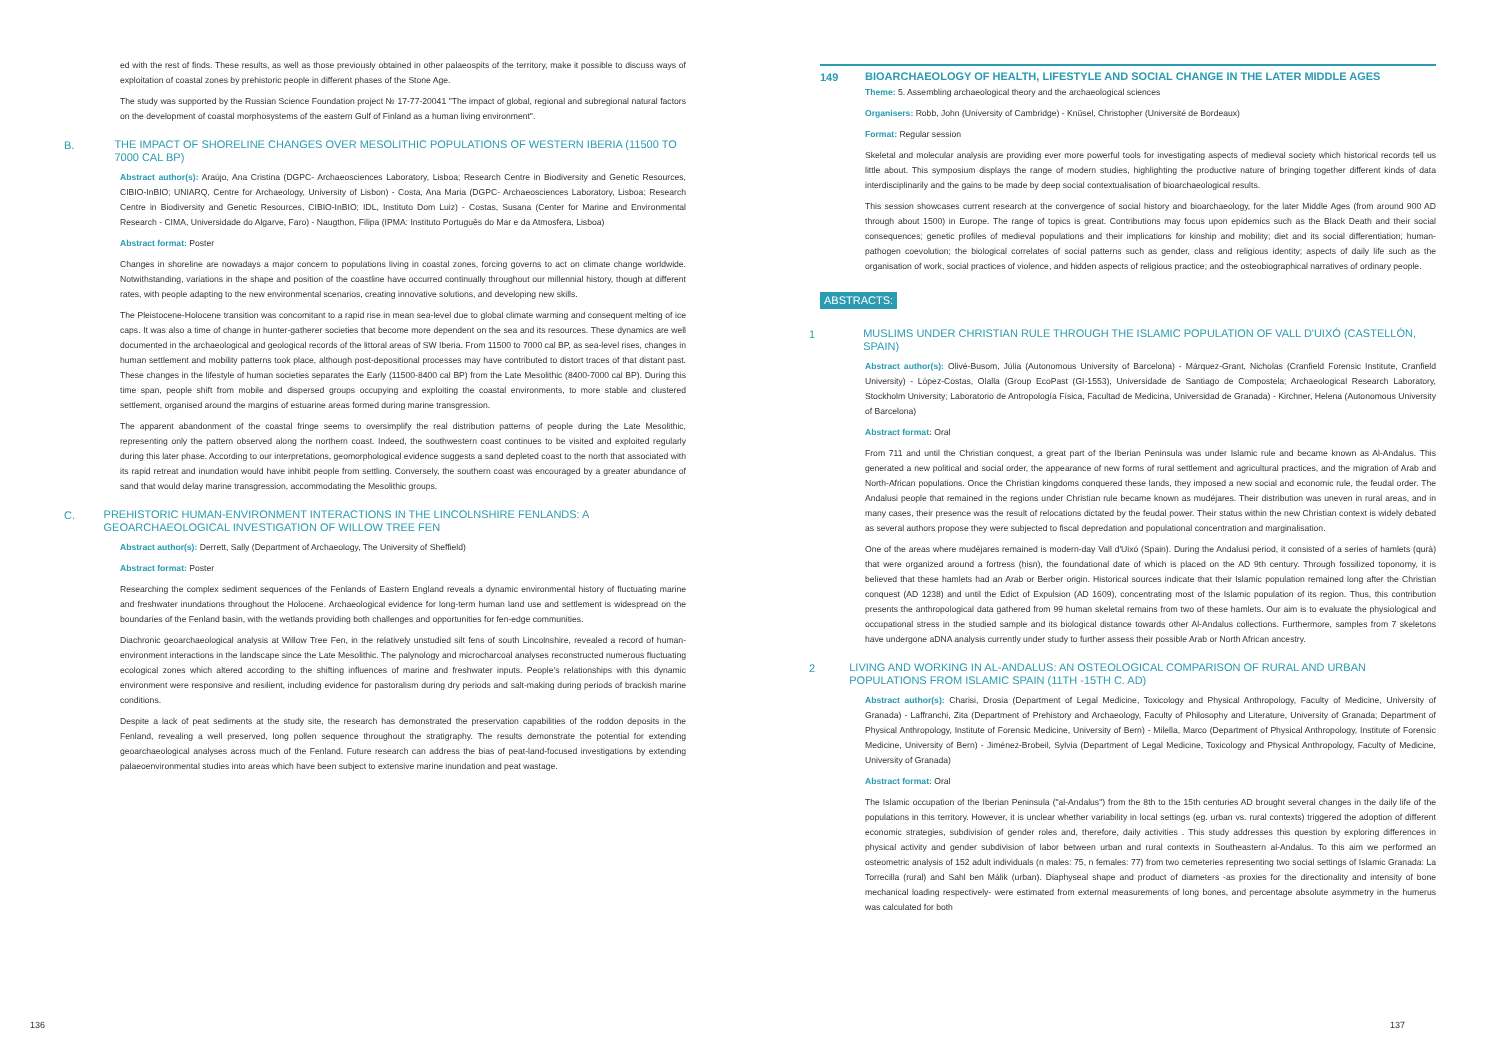ed with the rest of finds. These results, as well as those previously obtained in other palaeospits of the territory, make it possible to discuss ways of exploitation of coastal zones by prehistoric people in different phases of the Stone Age.
The study was supported by the Russian Science Foundation project № 17-77-20041 "The impact of global, regional and subregional natural factors on the development of coastal morphosystems of the eastern Gulf of Finland as a human living environment".
B.
THE IMPACT OF SHORELINE CHANGES OVER MESOLITHIC POPULATIONS OF WESTERN IBERIA (11500 TO 7000 CAL BP)
Abstract author(s): Araújo, Ana Cristina (DGPC- Archaeosciences Laboratory, Lisboa; Research Centre in Biodiversity and Genetic Resources, CIBIO-InBIO; UNIARQ, Centre for Archaeology, University of Lisbon) - Costa, Ana Maria (DGPC- Archaeosciences Laboratory, Lisboa; Research Centre in Biodiversity and Genetic Resources, CIBIO-InBIO; IDL, Instituto Dom Luiz) - Costas, Susana (Center for Marine and Environmental Research - CIMA, Universidade do Algarve, Faro) - Naugthon, Filipa (IPMA: Instituto Português do Mar e da Atmosfera, Lisboa)
Abstract format: Poster
Changes in shoreline are nowadays a major concern to populations living in coastal zones, forcing governs to act on climate change worldwide. Notwithstanding, variations in the shape and position of the coastline have occurred continually throughout our millennial history, though at different rates, with people adapting to the new environmental scenarios, creating innovative solutions, and developing new skills.
The Pleistocene-Holocene transition was concomitant to a rapid rise in mean sea-level due to global climate warming and consequent melting of ice caps. It was also a time of change in hunter-gatherer societies that become more dependent on the sea and its resources. These dynamics are well documented in the archaeological and geological records of the littoral areas of SW Iberia. From 11500 to 7000 cal BP, as sea-level rises, changes in human settlement and mobility patterns took place, although post-depositional processes may have contributed to distort traces of that distant past. These changes in the lifestyle of human societies separates the Early (11500-8400 cal BP) from the Late Mesolithic (8400-7000 cal BP). During this time span, people shift from mobile and dispersed groups occupying and exploiting the coastal environments, to more stable and clustered settlement, organised around the margins of estuarine areas formed during marine transgression.
The apparent abandonment of the coastal fringe seems to oversimplify the real distribution patterns of people during the Late Mesolithic, representing only the pattern observed along the northern coast. Indeed, the southwestern coast continues to be visited and exploited regularly during this later phase. According to our interpretations, geomorphological evidence suggests a sand depleted coast to the north that associated with its rapid retreat and inundation would have inhibit people from settling. Conversely, the southern coast was encouraged by a greater abundance of sand that would delay marine transgression, accommodating the Mesolithic groups.
C.
PREHISTORIC HUMAN-ENVIRONMENT INTERACTIONS IN THE LINCOLNSHIRE FENLANDS: A GEOARCHAEOLOGICAL INVESTIGATION OF WILLOW TREE FEN
Abstract author(s): Derrett, Sally (Department of Archaeology, The University of Sheffield)
Abstract format: Poster
Researching the complex sediment sequences of the Fenlands of Eastern England reveals a dynamic environmental history of fluctuating marine and freshwater inundations throughout the Holocene. Archaeological evidence for long-term human land use and settlement is widespread on the boundaries of the Fenland basin, with the wetlands providing both challenges and opportunities for fen-edge communities.
Diachronic geoarchaeological analysis at Willow Tree Fen, in the relatively unstudied silt fens of south Lincolnshire, revealed a record of human-environment interactions in the landscape since the Late Mesolithic. The palynology and microcharcoal analyses reconstructed numerous fluctuating ecological zones which altered according to the shifting influences of marine and freshwater inputs. People's relationships with this dynamic environment were responsive and resilient, including evidence for pastoralism during dry periods and salt-making during periods of brackish marine conditions.
Despite a lack of peat sediments at the study site, the research has demonstrated the preservation capabilities of the roddon deposits in the Fenland, revealing a well preserved, long pollen sequence throughout the stratigraphy. The results demonstrate the potential for extending geoarchaeological analyses across much of the Fenland. Future research can address the bias of peat-land-focused investigations by extending palaeoenvironmental studies into areas which have been subject to extensive marine inundation and peat wastage.
136
149
BIOARCHAEOLOGY OF HEALTH, LIFESTYLE AND SOCIAL CHANGE IN THE LATER MIDDLE AGES
Theme: 5. Assembling archaeological theory and the archaeological sciences
Organisers: Robb, John (University of Cambridge) - Knüsel, Christopher (Université de Bordeaux)
Format: Regular session
Skeletal and molecular analysis are providing ever more powerful tools for investigating aspects of medieval society which historical records tell us little about. This symposium displays the range of modern studies, highlighting the productive nature of bringing together different kinds of data interdisciplinarily and the gains to be made by deep social contextualisation of bioarchaeological results.
This session showcases current research at the convergence of social history and bioarchaeology, for the later Middle Ages (from around 900 AD through about 1500) in Europe. The range of topics is great. Contributions may focus upon epidemics such as the Black Death and their social consequences; genetic profiles of medieval populations and their implications for kinship and mobility; diet and its social differentiation; human-pathogen coevolution; the biological correlates of social patterns such as gender, class and religious identity; aspects of daily life such as the organisation of work, social practices of violence, and hidden aspects of religious practice; and the osteobiographical narratives of ordinary people.
ABSTRACTS:
1
MUSLIMS UNDER CHRISTIAN RULE THROUGH THE ISLAMIC POPULATION OF VALL D'UIXÓ (CASTELLÓN, SPAIN)
Abstract author(s): Olivé-Busom, Júlia (Autonomous University of Barcelona) - Márquez-Grant, Nicholas (Cranfield Forensic Institute, Cranfield University) - López-Costas, Olalla (Group EcoPast (GI-1553), Universidade de Santiago de Compostela; Archaeological Research Laboratory, Stockholm University; Laboratorio de Antropología Física, Facultad de Medicina, Universidad de Granada) - Kirchner, Helena (Autonomous University of Barcelona)
Abstract format: Oral
From 711 and until the Christian conquest, a great part of the Iberian Peninsula was under Islamic rule and became known as Al-Andalus. This generated a new political and social order, the appearance of new forms of rural settlement and agricultural practices, and the migration of Arab and North-African populations. Once the Christian kingdoms conquered these lands, they imposed a new social and economic rule, the feudal order. The Andalusi people that remained in the regions under Christian rule became known as mudéjares. Their distribution was uneven in rural areas, and in many cases, their presence was the result of relocations dictated by the feudal power. Their status within the new Christian context is widely debated as several authors propose they were subjected to fiscal depredation and populational concentration and marginalisation.
One of the areas where mudéjares remained is modern-day Vall d'Uixó (Spain). During the Andalusi period, it consisted of a series of hamlets (qurà) that were organized around a fortress (ḥiṣn), the foundational date of which is placed on the AD 9th century. Through fossilized toponomy, it is believed that these hamlets had an Arab or Berber origin. Historical sources indicate that their Islamic population remained long after the Christian conquest (AD 1238) and until the Edict of Expulsion (AD 1609), concentrating most of the Islamic population of its region. Thus, this contribution presents the anthropological data gathered from 99 human skeletal remains from two of these hamlets. Our aim is to evaluate the physiological and occupational stress in the studied sample and its biological distance towards other Al-Andalus collections. Furthermore, samples from 7 skeletons have undergone aDNA analysis currently under study to further assess their possible Arab or North African ancestry.
2
LIVING AND WORKING IN AL-ANDALUS: AN OSTEOLOGICAL COMPARISON OF RURAL AND URBAN POPULATIONS FROM ISLAMIC SPAIN (11TH -15TH C. AD)
Abstract author(s): Charisi, Drosia (Department of Legal Medicine, Toxicology and Physical Anthropology, Faculty of Medicine, University of Granada) - Laffranchi, Zita (Department of Prehistory and Archaeology, Faculty of Philosophy and Literature, University of Granada; Department of Physical Anthropology, Institute of Forensic Medicine, University of Bern) - Milella, Marco (Department of Physical Anthropology, Institute of Forensic Medicine, University of Bern) - Jiménez-Brobeil, Sylvia (Department of Legal Medicine, Toxicology and Physical Anthropology, Faculty of Medicine, University of Granada)
Abstract format: Oral
The Islamic occupation of the Iberian Peninsula ("al-Andalus") from the 8th to the 15th centuries AD brought several changes in the daily life of the populations in this territory. However, it is unclear whether variability in local settings (eg. urban vs. rural contexts) triggered the adoption of different economic strategies, subdivision of gender roles and, therefore, daily activities . This study addresses this question by exploring differences in physical activity and gender subdivision of labor between urban and rural contexts in Southeastern al-Andalus. To this aim we performed an osteometric analysis of 152 adult individuals (n males: 75, n females: 77) from two cemeteries representing two social settings of Islamic Granada: La Torrecilla (rural) and Sahl ben Málik (urban). Diaphyseal shape and product of diameters -as proxies for the directionality and intensity of bone mechanical loading respectively- were estimated from external measurements of long bones, and percentage absolute asymmetry in the humerus was calculated for both
137